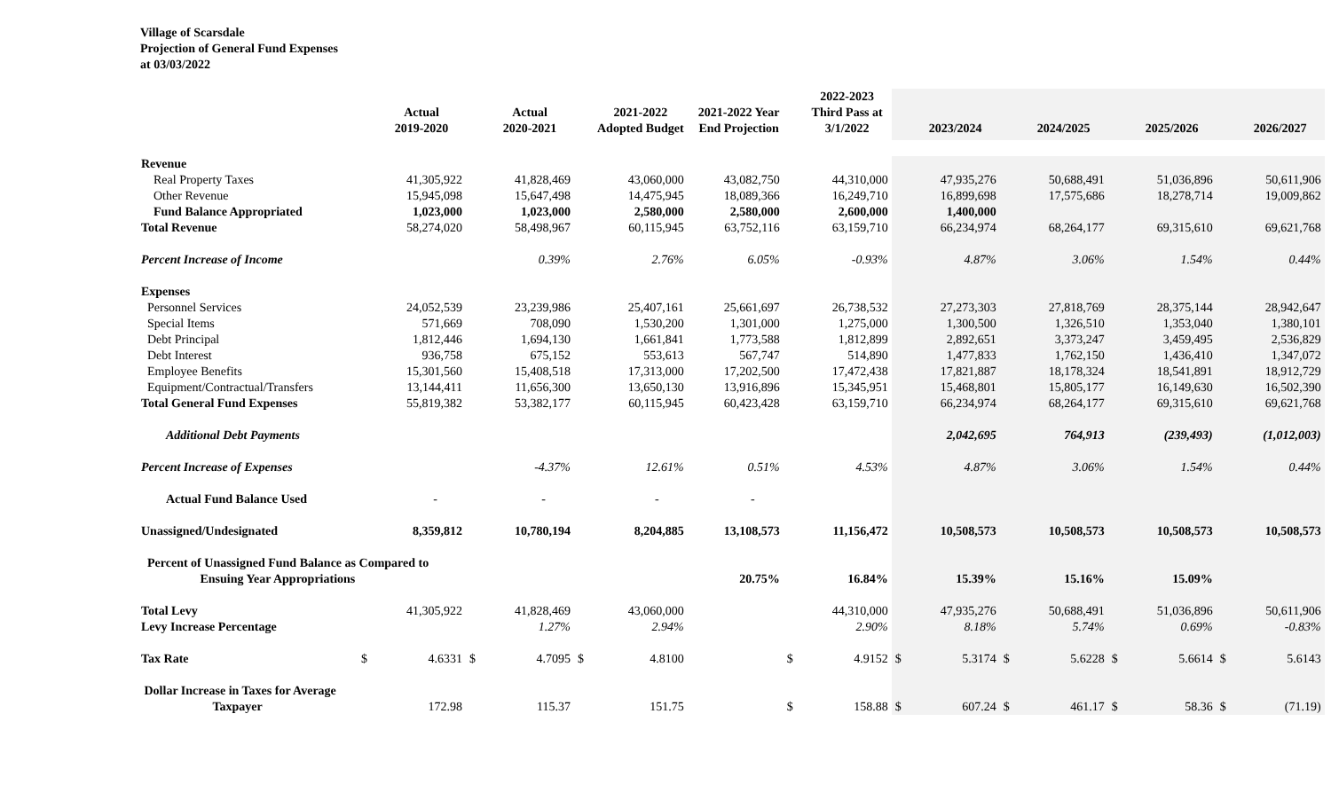Village of Scarsdale
Projection of General Fund Expenses
at 03/03/2022
| | | Actual 2019-2020 | | Actual 2020-2021 | | 2021-2022 Adopted Budget | | 2021-2022 Year End Projection | | 2022-2023 Third Pass at 3/1/2022 | | 2023/2024 | | 2024/2025 | | 2025/2026 | | 2026/2027 |
| --- | --- | --- | --- | --- | --- | --- | --- | --- | --- | --- | --- | --- | --- | --- | --- | --- | --- | --- |
| Revenue | | | | | | | | | | | | | | | | | | |
| Real Property Taxes | | 41,305,922 | | 41,828,469 | | 43,060,000 | | 43,082,750 | | 44,310,000 | | 47,935,276 | | 50,688,491 | | 51,036,896 | | 50,611,906 |
| Other Revenue | | 15,945,098 | | 15,647,498 | | 14,475,945 | | 18,089,366 | | 16,249,710 | | 16,899,698 | | 17,575,686 | | 18,278,714 | | 19,009,862 |
| Fund Balance Appropriated | | 1,023,000 | | 1,023,000 | | 2,580,000 | | 2,580,000 | | 2,600,000 | | 1,400,000 | | | | | | |
| Total Revenue | | 58,274,020 | | 58,498,967 | | 60,115,945 | | 63,752,116 | | 63,159,710 | | 66,234,974 | | 68,264,177 | | 69,315,610 | | 69,621,768 |
| Percent Increase of Income | | | | 0.39% | | 2.76% | | 6.05% | | -0.93% | | 4.87% | | 3.06% | | 1.54% | | 0.44% |
| Expenses | | | | | | | | | | | | | | | | | | |
| Personnel Services | | 24,052,539 | | 23,239,986 | | 25,407,161 | | 25,661,697 | | 26,738,532 | | 27,273,303 | | 27,818,769 | | 28,375,144 | | 28,942,647 |
| Special Items | | 571,669 | | 708,090 | | 1,530,200 | | 1,301,000 | | 1,275,000 | | 1,300,500 | | 1,326,510 | | 1,353,040 | | 1,380,101 |
| Debt Principal | | 1,812,446 | | 1,694,130 | | 1,661,841 | | 1,773,588 | | 1,812,899 | | 2,892,651 | | 3,373,247 | | 3,459,495 | | 2,536,829 |
| Debt Interest | | 936,758 | | 675,152 | | 553,613 | | 567,747 | | 514,890 | | 1,477,833 | | 1,762,150 | | 1,436,410 | | 1,347,072 |
| Employee Benefits | | 15,301,560 | | 15,408,518 | | 17,313,000 | | 17,202,500 | | 17,472,438 | | 17,821,887 | | 18,178,324 | | 18,541,891 | | 18,912,729 |
| Equipment/Contractual/Transfers | | 13,144,411 | | 11,656,300 | | 13,650,130 | | 13,916,896 | | 15,345,951 | | 15,468,801 | | 15,805,177 | | 16,149,630 | | 16,502,390 |
| Total General Fund Expenses | | 55,819,382 | | 53,382,177 | | 60,115,945 | | 60,423,428 | | 63,159,710 | | 66,234,974 | | 68,264,177 | | 69,315,610 | | 69,621,768 |
| Additional Debt Payments | | | | | | | | | | | | 2,042,695 | | 764,913 | | (239,493) | | (1,012,003) |
| Percent Increase of Expenses | | | | -4.37% | | 12.61% | | 0.51% | | 4.53% | | 4.87% | | 3.06% | | 1.54% | | 0.44% |
| Actual Fund Balance Used | | - | | - | | - | | - | | | | | | | | | | |
| Unassigned/Undesignated | | 8,359,812 | | 10,780,194 | | 8,204,885 | | 13,108,573 | | 11,156,472 | | 10,508,573 | | 10,508,573 | | 10,508,573 | | 10,508,573 |
| Percent of Unassigned Fund Balance as Compared to Ensuing Year Appropriations | | | | | | | | 20.75% | | 16.84% | | 15.39% | | 15.16% | | 15.09% | | |
| Total Levy | | 41,305,922 | | 41,828,469 | | 43,060,000 | | | | 44,310,000 | | 47,935,276 | | 50,688,491 | | 51,036,896 | | 50,611,906 |
| Levy Increase Percentage | | | | 1.27% | | 2.94% | | | | 2.90% | | 8.18% | | 5.74% | | 0.69% | | -0.83% |
| Tax Rate | $ | 4.6331 | $ | 4.7095 | $ | 4.8100 | | | $ | 4.9152 | $ | 5.3174 | $ | 5.6228 | $ | 5.6614 | $ | 5.6143 |
| Dollar Increase in Taxes for Average Taxpayer | | 172.98 | | 115.37 | | 151.75 | | | $ | 158.88 | $ | 607.24 | $ | 461.17 | $ | 58.36 | $ | (71.19) |